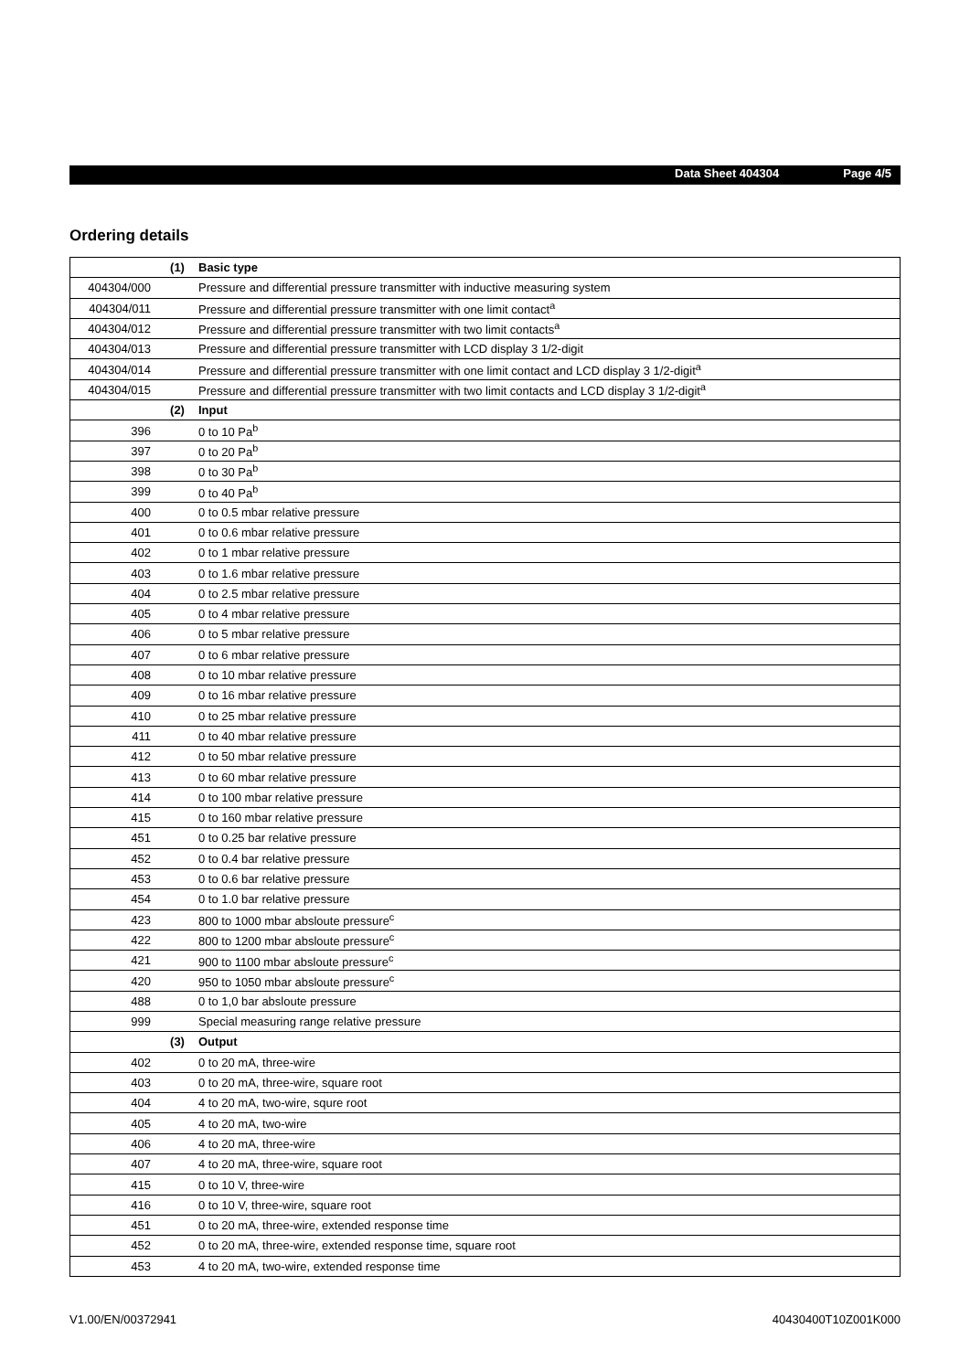Data Sheet 404304 Page 4/5
Ordering details
| | (1) | Basic type |
| 404304/000 | | Pressure and differential pressure transmitter with inductive measuring system |
| 404304/011 | | Pressure and differential pressure transmitter with one limit contact<sup>a</sup> |
| 404304/012 | | Pressure and differential pressure transmitter with two limit contacts<sup>a</sup> |
| 404304/013 | | Pressure and differential pressure transmitter with LCD display 3 1/2-digit |
| 404304/014 | | Pressure and differential pressure transmitter with one limit contact and LCD display 3 1/2-digit<sup>a</sup> |
| 404304/015 | | Pressure and differential pressure transmitter with two limit contacts and LCD display 3 1/2-digit<sup>a</sup> |
| | (2) | Input |
| 396 | | 0 to 10 Pa<sup>b</sup> |
| 397 | | 0 to 20 Pa<sup>b</sup> |
| 398 | | 0 to 30 Pa<sup>b</sup> |
| 399 | | 0 to 40 Pa<sup>b</sup> |
| 400 | | 0 to 0.5 mbar relative pressure |
| 401 | | 0 to 0.6 mbar relative pressure |
| 402 | | 0 to 1 mbar relative pressure |
| 403 | | 0 to 1.6 mbar relative pressure |
| 404 | | 0 to 2.5 mbar relative pressure |
| 405 | | 0 to 4 mbar relative pressure |
| 406 | | 0 to 5 mbar relative pressure |
| 407 | | 0 to 6 mbar relative pressure |
| 408 | | 0 to 10 mbar relative pressure |
| 409 | | 0 to 16 mbar relative pressure |
| 410 | | 0 to 25 mbar relative pressure |
| 411 | | 0 to 40 mbar relative pressure |
| 412 | | 0 to 50 mbar relative pressure |
| 413 | | 0 to 60 mbar relative pressure |
| 414 | | 0 to 100 mbar relative pressure |
| 415 | | 0 to 160 mbar relative pressure |
| 451 | | 0 to 0.25 bar relative pressure |
| 452 | | 0 to 0.4 bar relative pressure |
| 453 | | 0 to 0.6 bar relative pressure |
| 454 | | 0 to 1.0 bar relative pressure |
| 423 | | 800 to 1000 mbar absloute pressure<sup>c</sup> |
| 422 | | 800 to 1200 mbar absloute pressure<sup>c</sup> |
| 421 | | 900 to 1100 mbar absloute pressure<sup>c</sup> |
| 420 | | 950 to 1050 mbar absloute pressure<sup>c</sup> |
| 488 | | 0 to 1,0 bar absloute pressure |
| 999 | | Special measuring range relative pressure |
| | (3) | Output |
| 402 | | 0 to 20 mA, three-wire |
| 403 | | 0 to 20 mA, three-wire, square root |
| 404 | | 4 to 20 mA, two-wire, squre root |
| 405 | | 4 to 20 mA, two-wire |
| 406 | | 4 to 20 mA, three-wire |
| 407 | | 4 to 20 mA, three-wire, square root |
| 415 | | 0 to 10 V, three-wire |
| 416 | | 0 to 10 V, three-wire, square root |
| 451 | | 0 to 20 mA, three-wire, extended response time |
| 452 | | 0 to 20 mA, three-wire, extended response time, square root |
| 453 | | 4 to 20 mA, two-wire, extended response time |
V1.00/EN/00372941 40430400T10Z001K000